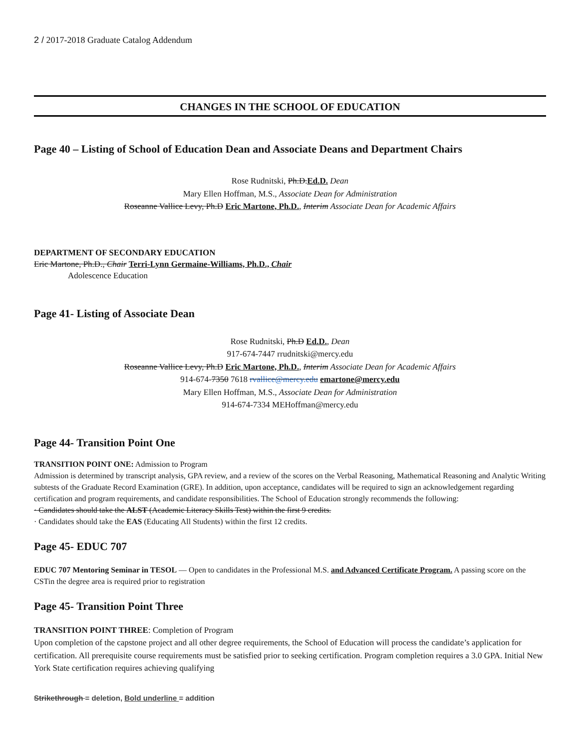2 / 2017-2018 Graduate Catalog Addendum
CHANGES IN THE SCHOOL OF EDUCATION
Page 40 – Listing of School of Education Dean and Associate Deans and Department Chairs
Rose Rudnitski, Ph.D.Ed.D. Dean
Mary Ellen Hoffman, M.S., Associate Dean for Administration
Roseanne Vallice Levy, Ph.D Eric Martone, Ph.D., Interim Associate Dean for Academic Affairs
DEPARTMENT OF SECONDARY EDUCATION
Eric Martone, Ph.D., Chair Terri-Lynn Germaine-Williams, Ph.D., Chair
Adolescence Education
Page 41- Listing of Associate Dean
Rose Rudnitski, Ph.D Ed.D., Dean
917-674-7447 rrudnitski@mercy.edu
Roseanne Vallice Levy, Ph.D Eric Martone, Ph.D., Interim Associate Dean for Academic Affairs
914-674-7350 7618 rvallice@mercy.edu emartone@mercy.edu
Mary Ellen Hoffman, M.S., Associate Dean for Administration
914-674-7334 MEHoffman@mercy.edu
Page 44- Transition Point One
TRANSITION POINT ONE: Admission to Program
Admission is determined by transcript analysis, GPA review, and a review of the scores on the Verbal Reasoning, Mathematical Reasoning and Analytic Writing subtests of the Graduate Record Examination (GRE). In addition, upon acceptance, candidates will be required to sign an acknowledgement regarding certification and program requirements, and candidate responsibilities. The School of Education strongly recommends the following:
· Candidates should take the ALST (Academic Literacy Skills Test) within the first 9 credits.
· Candidates should take the EAS (Educating All Students) within the first 12 credits.
Page 45- EDUC 707
EDUC 707 Mentoring Seminar in TESOL — Open to candidates in the Professional M.S. and Advanced Certificate Program. A passing score on the CSTin the degree area is required prior to registration
Page 45- Transition Point Three
TRANSITION POINT THREE: Completion of Program
Upon completion of the capstone project and all other degree requirements, the School of Education will process the candidate’s application for certification. All prerequisite course requirements must be satisfied prior to seeking certification. Program completion requires a 3.0 GPA. Initial New York State certification requires achieving qualifying
Strikethrough = deletion, Bold underline = addition